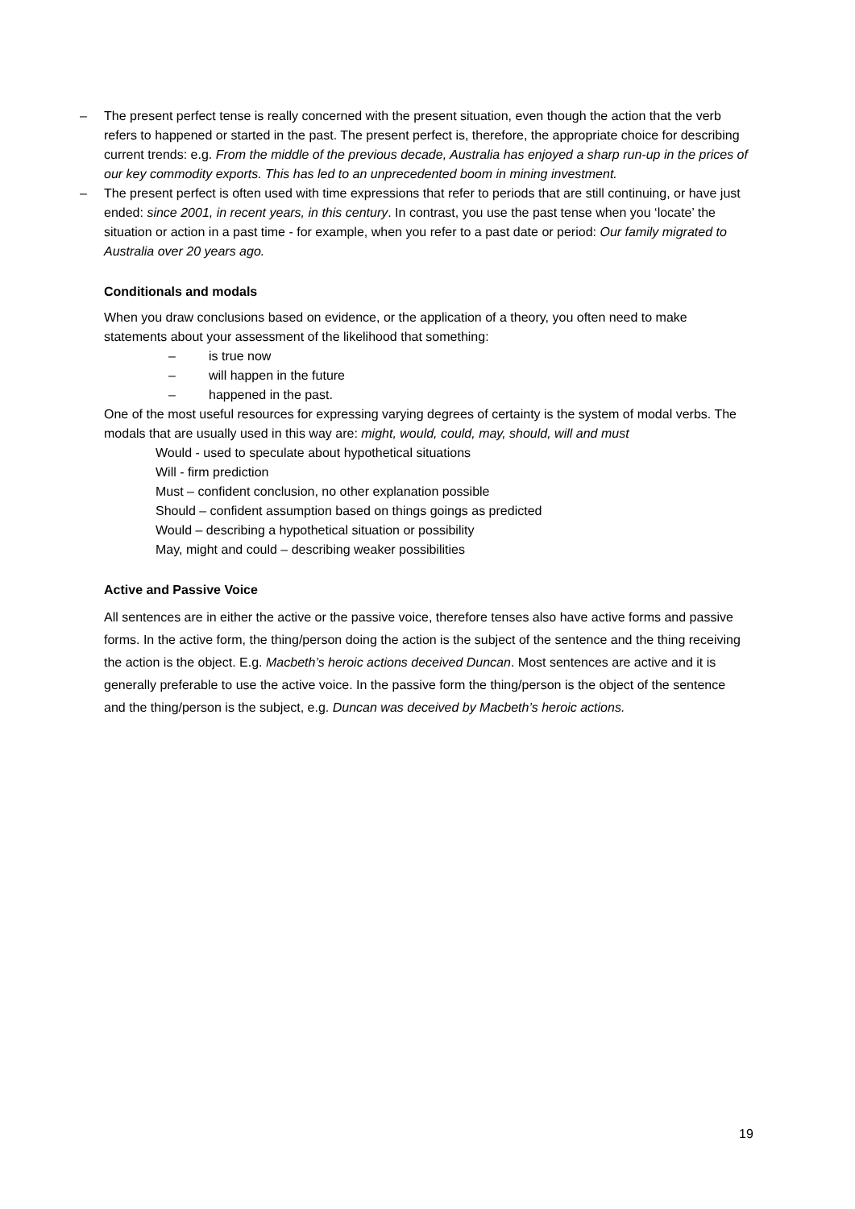– The present perfect tense is really concerned with the present situation, even though the action that the verb refers to happened or started in the past. The present perfect is, therefore, the appropriate choice for describing current trends: e.g. From the middle of the previous decade, Australia has enjoyed a sharp run-up in the prices of our key commodity exports. This has led to an unprecedented boom in mining investment.
– The present perfect is often used with time expressions that refer to periods that are still continuing, or have just ended: since 2001, in recent years, in this century. In contrast, you use the past tense when you ‘locate’ the situation or action in a past time - for example, when you refer to a past date or period: Our family migrated to Australia over 20 years ago.
Conditionals and modals
When you draw conclusions based on evidence, or the application of a theory, you often need to make statements about your assessment of the likelihood that something:
– is true now
– will happen in the future
– happened in the past.
One of the most useful resources for expressing varying degrees of certainty is the system of modal verbs. The modals that are usually used in this way are: might, would, could, may, should, will and must
Would - used to speculate about hypothetical situations
Will - firm prediction
Must – confident conclusion, no other explanation possible
Should – confident assumption based on things goings as predicted
Would – describing a hypothetical situation or possibility
May, might and could – describing weaker possibilities
Active and Passive Voice
All sentences are in either the active or the passive voice, therefore tenses also have active forms and passive forms. In the active form, the thing/person doing the action is the subject of the sentence and the thing receiving the action is the object. E.g. Macbeth’s heroic actions deceived Duncan. Most sentences are active and it is generally preferable to use the active voice. In the passive form the thing/person is the object of the sentence and the thing/person is the subject, e.g. Duncan was deceived by Macbeth’s heroic actions.
19